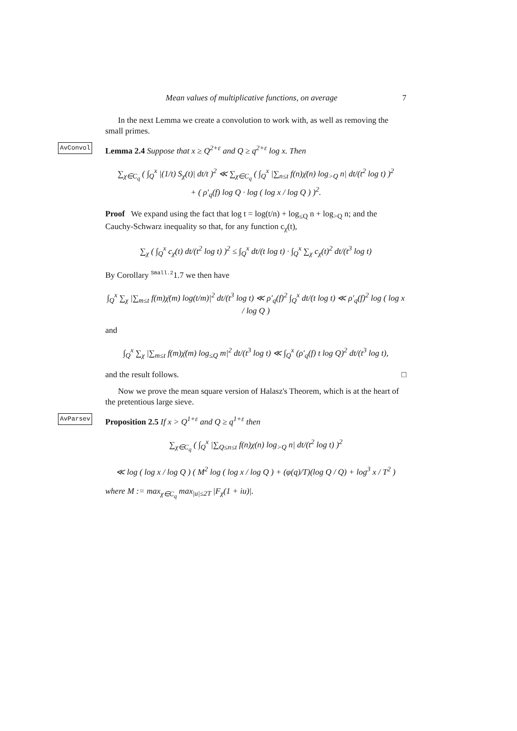Mean values of multiplicative functions, on average 7
In the next Lemma we create a convolution to work with, as well as removing the small primes.
AvConvol Lemma 2.4 Suppose that x ≥ Q<sup>2+ε</sup> and Q ≥ q<sup>2+ε</sup> log x. Then
∑<sub>χ∈C<sub>q</sub></sub> ( ∫<sub>Q</sub><sup>x</sup> |(1/t) S<sub>χ</sub>(t)| dt/t )<sup>2</sup> ≪ ∑<sub>χ∈C<sub>q</sub></sub> ( ∫<sub>Q</sub><sup>x</sup> |∑<sub>n≤t</sub> f(n)χ̄(n) log<sub>>Q</sub> n| dt/(t<sup>2</sup> log t) )<sup>2</sup>
+ ( ρ′<sub>q</sub>(f) log Q · log ( log x / log Q ) )<sup>2</sup>.
Proof We expand using the fact that log t = log(t/n) + log<sub>≤Q</sub> n + log<sub>>Q</sub> n; and the Cauchy-Schwarz inequality so that, for any function c<sub>χ</sub>(t),
∑<sub>χ</sub> ( ∫<sub>Q</sub><sup>x</sup> c<sub>χ</sub>(t) dt/(t<sup>2</sup> log t) )<sup>2</sup> ≤ ∫<sub>Q</sub><sup>x</sup> dt/(t log t) · ∫<sub>Q</sub><sup>x</sup> ∑<sub>χ</sub> c<sub>χ</sub>(t)<sup>2</sup> dt/(t<sup>3</sup> log t)
By Corollary <sup>Small.2</sup>1.7 we then have
∫<sub>Q</sub><sup>x</sup> ∑<sub>χ</sub> |∑<sub>m≤t</sub> f(m)χ̄(m) log(t/m)|<sup>2</sup> dt/(t<sup>3</sup> log t) ≪ ρ′<sub>q</sub>(f)<sup>2</sup> ∫<sub>Q</sub><sup>x</sup> dt/(t log t) ≪ ρ′<sub>q</sub>(f)<sup>2</sup> log ( log x / log Q )
and
∫<sub>Q</sub><sup>x</sup> ∑<sub>χ</sub> |∑<sub>m≤t</sub> f(m)χ̄(m) log<sub>≤Q</sub> m|<sup>2</sup> dt/(t<sup>3</sup> log t) ≪ ∫<sub>Q</sub><sup>x</sup> (ρ′<sub>q</sub>(f) t log Q)<sup>2</sup> dt/(t<sup>3</sup> log t),
and the result follows. □
Now we prove the mean square version of Halasz's Theorem, which is at the heart of the pretentious large sieve.
AvParsev Proposition 2.5 If x > Q<sup>1+ε</sup> and Q ≥ q<sup>1+ε</sup> then
∑<sub>χ∈C<sub>q</sub></sub> ( ∫<sub>Q</sub><sup>x</sup> |∑<sub>Q≤n≤t</sub> f(n)χ(n) log<sub>>Q</sub> n| dt/(t<sup>2</sup> log t) )<sup>2</sup>
≪ log ( log x / log Q ) ( M<sup>2</sup> log ( log x / log Q ) + (φ(q)/T)(log Q / Q) + log<sup>3</sup> x / T<sup>2</sup> )
where M := max<sub>χ∈C<sub>q</sub></sub> max<sub>|u|≤2T</sub> |F<sub>χ</sub>(1 + iu)|.